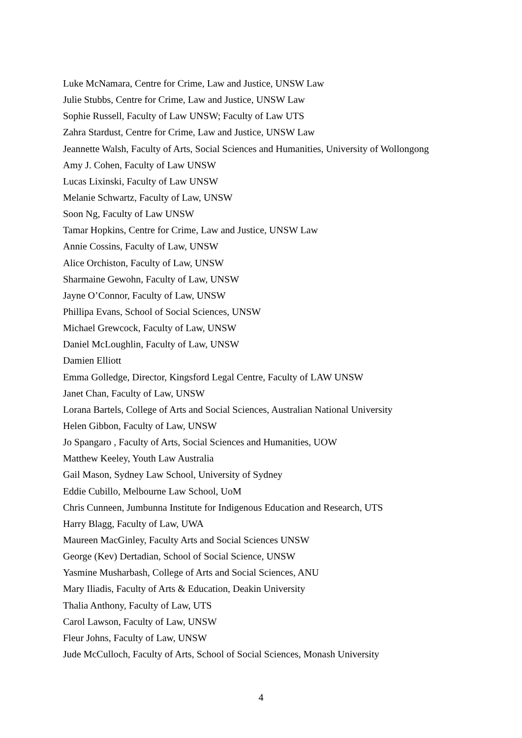Luke McNamara, Centre for Crime, Law and Justice, UNSW Law
Julie Stubbs, Centre for Crime, Law and Justice, UNSW Law
Sophie Russell, Faculty of Law UNSW; Faculty of Law UTS
Zahra Stardust, Centre for Crime, Law and Justice, UNSW Law
Jeannette Walsh, Faculty of Arts, Social Sciences and Humanities, University of Wollongong
Amy J. Cohen, Faculty of Law UNSW
Lucas Lixinski, Faculty of Law UNSW
Melanie Schwartz, Faculty of Law, UNSW
Soon Ng, Faculty of Law UNSW
Tamar Hopkins, Centre for Crime, Law and Justice, UNSW Law
Annie Cossins, Faculty of Law, UNSW
Alice Orchiston, Faculty of Law, UNSW
Sharmaine Gewohn, Faculty of Law, UNSW
Jayne O’Connor, Faculty of Law, UNSW
Phillipa Evans, School of Social Sciences, UNSW
Michael Grewcock, Faculty of Law, UNSW
Daniel McLoughlin, Faculty of Law, UNSW
Damien Elliott
Emma Golledge, Director, Kingsford Legal Centre, Faculty of LAW UNSW
Janet Chan, Faculty of Law, UNSW
Lorana Bartels, College of Arts and Social Sciences, Australian National University
Helen Gibbon, Faculty of Law, UNSW
Jo Spangaro , Faculty of Arts, Social Sciences and Humanities, UOW
Matthew Keeley, Youth Law Australia
Gail Mason, Sydney Law School, University of Sydney
Eddie Cubillo, Melbourne Law School, UoM
Chris Cunneen, Jumbunna Institute for Indigenous Education and Research, UTS
Harry Blagg, Faculty of Law, UWA
Maureen MacGinley, Faculty Arts and Social Sciences UNSW
George (Kev) Dertadian, School of Social Science, UNSW
Yasmine Musharbash, College of Arts and Social Sciences, ANU
Mary Iliadis, Faculty of Arts & Education, Deakin University
Thalia Anthony, Faculty of Law, UTS
Carol Lawson, Faculty of Law, UNSW
Fleur Johns, Faculty of Law, UNSW
Jude McCulloch, Faculty of Arts, School of Social Sciences, Monash University
4